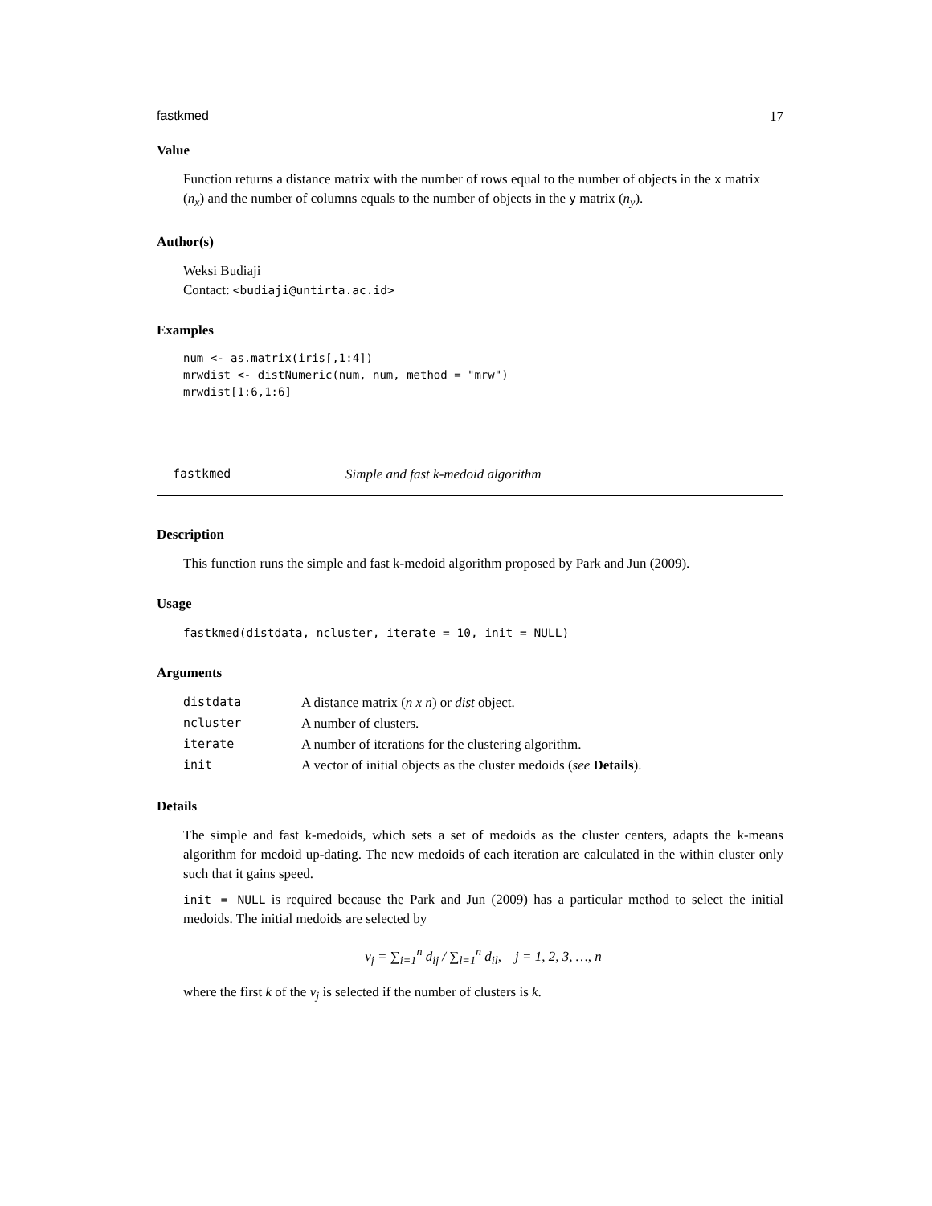fastkmed 17
Value
Function returns a distance matrix with the number of rows equal to the number of objects in the x matrix (n<sub>x</sub>) and the number of columns equals to the number of objects in the y matrix (n<sub>y</sub>).
Author(s)
Weksi Budiaji
Contact: <budiaji@untirta.ac.id>
Examples
num <- as.matrix(iris[,1:4])
mrwdist <- distNumeric(num, num, method = "mrw")
mrwdist[1:6,1:6]
fastkmed Simple and fast k-medoid algorithm
Description
This function runs the simple and fast k-medoid algorithm proposed by Park and Jun (2009).
Usage
fastkmed(distdata, ncluster, iterate = 10, init = NULL)
Arguments
| distdata | A distance matrix ( n x n ) or dist object. |
| ncluster | A number of clusters. |
| iterate | A number of iterations for the clustering algorithm. |
| init | A vector of initial objects as the cluster medoids ( see Details ). |
Details
The simple and fast k-medoids, which sets a set of medoids as the cluster centers, adapts the k-means algorithm for medoid up-dating. The new medoids of each iteration are calculated in the within cluster only such that it gains speed.
init = NULL is required because the Park and Jun (2009) has a particular method to select the initial medoids. The initial medoids are selected by
v<sub>j</sub> = ∑<sub>i=1</sub><sup>n</sup> d<sub>ij</sub> / ∑<sub>l=1</sub><sup>n</sup> d<sub>il</sub>, j = 1, 2, 3, …, n
where the first k of the v<sub>j</sub> is selected if the number of clusters is k.